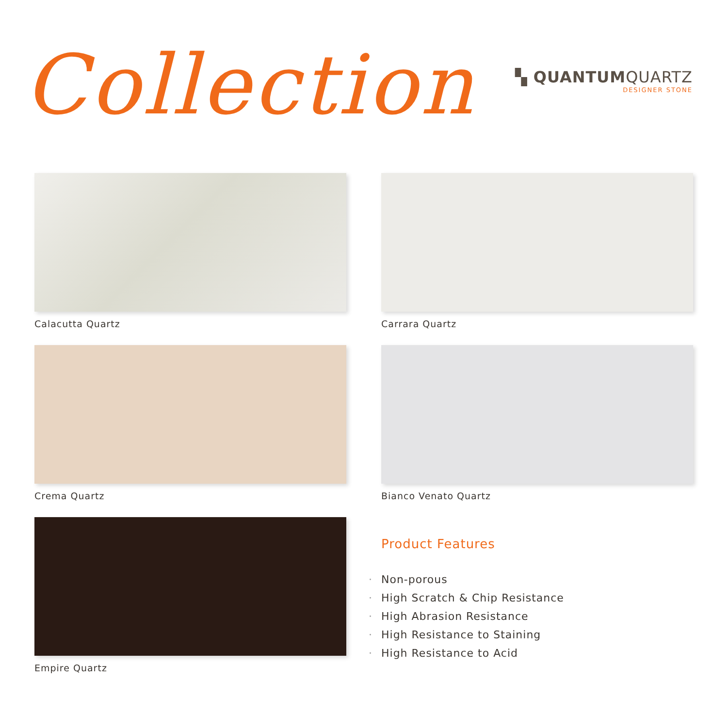Collection
▚ QUANTUMQUARTZ
DESIGNER STONE
Calacutta Quartz
Carrara Quartz
Crema Quartz
Bianco Venato Quartz
Empire Quartz
Product Features
· Non-porous
· High Scratch & Chip Resistance
· High Abrasion Resistance
· High Resistance to Staining
· High Resistance to Acid